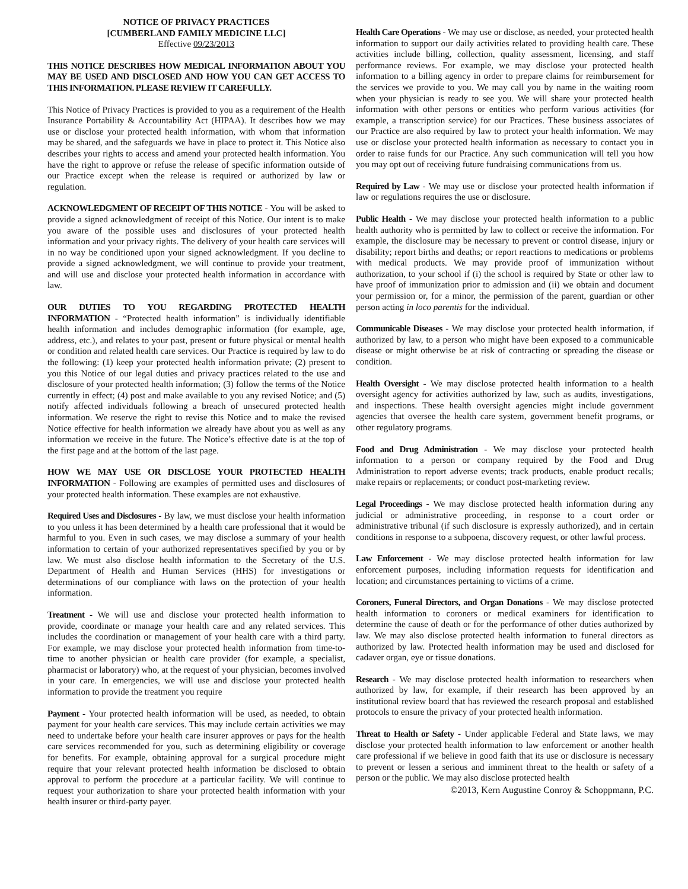NOTICE OF PRIVACY PRACTICES
[CUMBERLAND FAMILY MEDICINE LLC]
Effective 09/23/2013
THIS NOTICE DESCRIBES HOW MEDICAL INFORMATION ABOUT YOU MAY BE USED AND DISCLOSED AND HOW YOU CAN GET ACCESS TO THIS INFORMATION. PLEASE REVIEW IT CAREFULLY.
This Notice of Privacy Practices is provided to you as a requirement of the Health Insurance Portability & Accountability Act (HIPAA). It describes how we may use or disclose your protected health information, with whom that information may be shared, and the safeguards we have in place to protect it. This Notice also describes your rights to access and amend your protected health information. You have the right to approve or refuse the release of specific information outside of our Practice except when the release is required or authorized by law or regulation.
ACKNOWLEDGMENT OF RECEIPT OF THIS NOTICE - You will be asked to provide a signed acknowledgment of receipt of this Notice. Our intent is to make you aware of the possible uses and disclosures of your protected health information and your privacy rights. The delivery of your health care services will in no way be conditioned upon your signed acknowledgment. If you decline to provide a signed acknowledgment, we will continue to provide your treatment, and will use and disclose your protected health information in accordance with law.
OUR DUTIES TO YOU REGARDING PROTECTED HEALTH INFORMATION - “Protected health information” is individually identifiable health information and includes demographic information (for example, age, address, etc.), and relates to your past, present or future physical or mental health or condition and related health care services. Our Practice is required by law to do the following: (1) keep your protected health information private; (2) present to you this Notice of our legal duties and privacy practices related to the use and disclosure of your protected health information; (3) follow the terms of the Notice currently in effect; (4) post and make available to you any revised Notice; and (5) notify affected individuals following a breach of unsecured protected health information. We reserve the right to revise this Notice and to make the revised Notice effective for health information we already have about you as well as any information we receive in the future. The Notice’s effective date is at the top of the first page and at the bottom of the last page.
HOW WE MAY USE OR DISCLOSE YOUR PROTECTED HEALTH INFORMATION - Following are examples of permitted uses and disclosures of your protected health information. These examples are not exhaustive.
Required Uses and Disclosures - By law, we must disclose your health information to you unless it has been determined by a health care professional that it would be harmful to you. Even in such cases, we may disclose a summary of your health information to certain of your authorized representatives specified by you or by law. We must also disclose health information to the Secretary of the U.S. Department of Health and Human Services (HHS) for investigations or determinations of our compliance with laws on the protection of your health information.
Treatment - We will use and disclose your protected health information to provide, coordinate or manage your health care and any related services. This includes the coordination or management of your health care with a third party. For example, we may disclose your protected health information from time-to-time to another physician or health care provider (for example, a specialist, pharmacist or laboratory) who, at the request of your physician, becomes involved in your care. In emergencies, we will use and disclose your protected health information to provide the treatment you require
Payment - Your protected health information will be used, as needed, to obtain payment for your health care services. This may include certain activities we may need to undertake before your health care insurer approves or pays for the health care services recommended for you, such as determining eligibility or coverage for benefits. For example, obtaining approval for a surgical procedure might require that your relevant protected health information be disclosed to obtain approval to perform the procedure at a particular facility. We will continue to request your authorization to share your protected health information with your health insurer or third-party payer.
Health Care Operations - We may use or disclose, as needed, your protected health information to support our daily activities related to providing health care. These activities include billing, collection, quality assessment, licensing, and staff performance reviews. For example, we may disclose your protected health information to a billing agency in order to prepare claims for reimbursement for the services we provide to you. We may call you by name in the waiting room when your physician is ready to see you. We will share your protected health information with other persons or entities who perform various activities (for example, a transcription service) for our Practices. These business associates of our Practice are also required by law to protect your health information. We may use or disclose your protected health information as necessary to contact you in order to raise funds for our Practice. Any such communication will tell you how you may opt out of receiving future fundraising communications from us.
Required by Law - We may use or disclose your protected health information if law or regulations requires the use or disclosure.
Public Health - We may disclose your protected health information to a public health authority who is permitted by law to collect or receive the information. For example, the disclosure may be necessary to prevent or control disease, injury or disability; report births and deaths; or report reactions to medications or problems with medical products. We may provide proof of immunization without authorization, to your school if (i) the school is required by State or other law to have proof of immunization prior to admission and (ii) we obtain and document your permission or, for a minor, the permission of the parent, guardian or other person acting in loco parentis for the individual.
Communicable Diseases - We may disclose your protected health information, if authorized by law, to a person who might have been exposed to a communicable disease or might otherwise be at risk of contracting or spreading the disease or condition.
Health Oversight - We may disclose protected health information to a health oversight agency for activities authorized by law, such as audits, investigations, and inspections. These health oversight agencies might include government agencies that oversee the health care system, government benefit programs, or other regulatory programs.
Food and Drug Administration - We may disclose your protected health information to a person or company required by the Food and Drug Administration to report adverse events; track products, enable product recalls; make repairs or replacements; or conduct post-marketing review.
Legal Proceedings - We may disclose protected health information during any judicial or administrative proceeding, in response to a court order or administrative tribunal (if such disclosure is expressly authorized), and in certain conditions in response to a subpoena, discovery request, or other lawful process.
Law Enforcement - We may disclose protected health information for law enforcement purposes, including information requests for identification and location; and circumstances pertaining to victims of a crime.
Coroners, Funeral Directors, and Organ Donations - We may disclose protected health information to coroners or medical examiners for identification to determine the cause of death or for the performance of other duties authorized by law. We may also disclose protected health information to funeral directors as authorized by law. Protected health information may be used and disclosed for cadaver organ, eye or tissue donations.
Research - We may disclose protected health information to researchers when authorized by law, for example, if their research has been approved by an institutional review board that has reviewed the research proposal and established protocols to ensure the privacy of your protected health information.
Threat to Health or Safety - Under applicable Federal and State laws, we may disclose your protected health information to law enforcement or another health care professional if we believe in good faith that its use or disclosure is necessary to prevent or lessen a serious and imminent threat to the health or safety of a person or the public. We may also disclose protected health
©2013, Kern Augustine Conroy & Schoppmann, P.C.